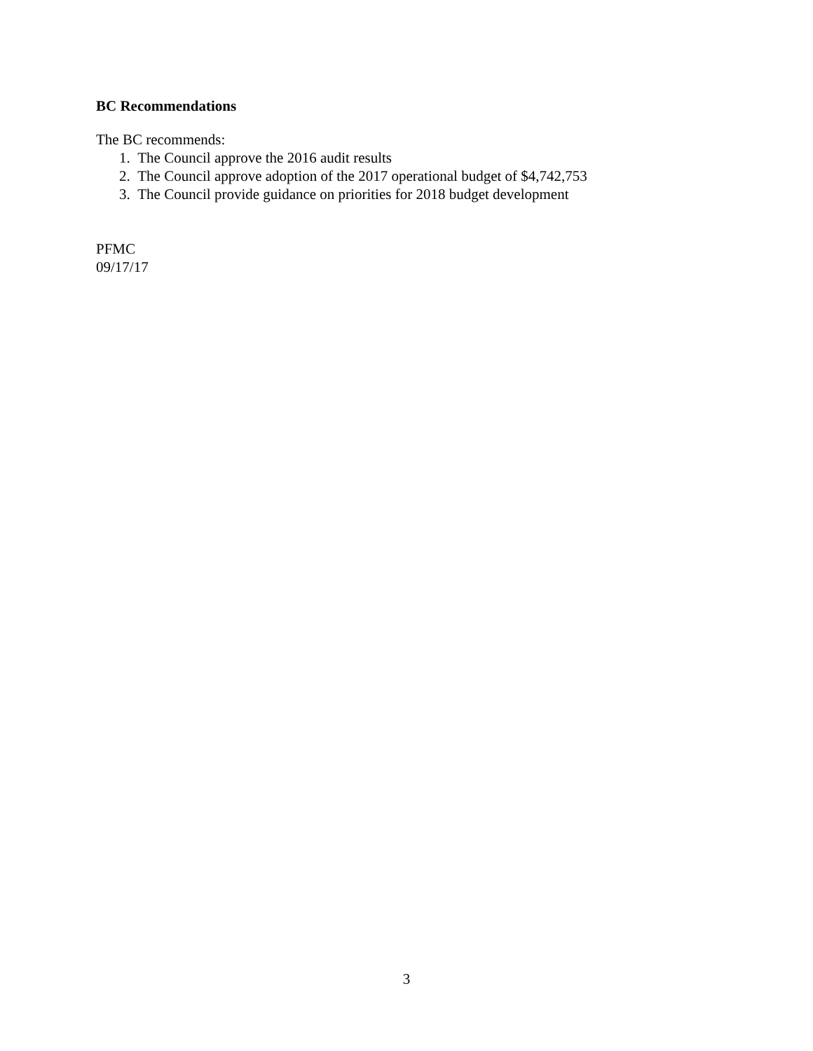BC Recommendations
The BC recommends:
1. The Council approve the 2016 audit results
2. The Council approve adoption of the 2017 operational budget of $4,742,753
3. The Council provide guidance on priorities for 2018 budget development
PFMC
09/17/17
3